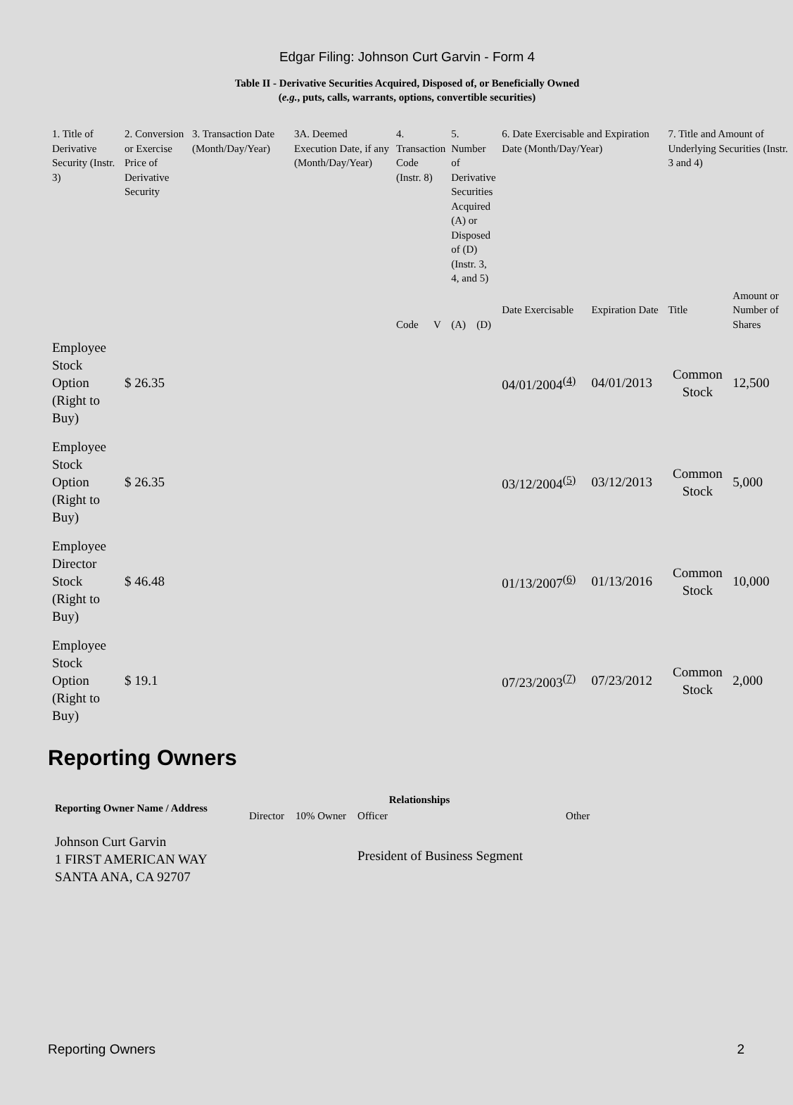Edgar Filing: Johnson Curt Garvin - Form 4
Table II - Derivative Securities Acquired, Disposed of, or Beneficially Owned
(e.g., puts, calls, warrants, options, convertible securities)
| 1. Title of Derivative Security (Instr. 3) | 2. Conversion or Exercise Price of Derivative Security | 3. Transaction Date (Month/Day/Year) | 3A. Deemed Execution Date, if any (Month/Day/Year) | 4. Transaction Code (Instr. 8) | | 5. Number of Derivative Securities Acquired (A) or Disposed of (D) (Instr. 3, 4, and 5) | | 6. Date Exercisable and Expiration Date (Month/Day/Year) | | 7. Title and Amount of Underlying Securities (Instr. 3 and 4) | |
| --- | --- | --- | --- | --- | --- | --- | --- | --- | --- | --- | --- |
| | | | | Code | V | (A) | (D) | Date Exercisable | Expiration Date | Title | Amount or Number of Shares |
| Employee Stock Option (Right to Buy) | $ 26.35 | | | | | | | 04/01/2004<sup>(4)</sup> | 04/01/2013 | Common Stock | 12,500 |
| Employee Stock Option (Right to Buy) | $ 26.35 | | | | | | | 03/12/2004<sup>(5)</sup> | 03/12/2013 | Common Stock | 5,000 |
| Employee Director Stock (Right to Buy) | $ 46.48 | | | | | | | 01/13/2007<sup>(6)</sup> | 01/13/2016 | Common Stock | 10,000 |
| Employee Stock Option (Right to Buy) | $ 19.1 | | | | | | | 07/23/2003<sup>(7)</sup> | 07/23/2012 | Common Stock | 2,000 |
Reporting Owners
| Reporting Owner Name / Address | Relationships | | | |
| --- | --- | --- | --- | --- |
| | Director | 10% Owner | Officer | Other |
| Johnson Curt Garvin 1 FIRST AMERICAN WAY SANTA ANA, CA 92707 | | | President of Business Segment | |
Reporting Owners 2